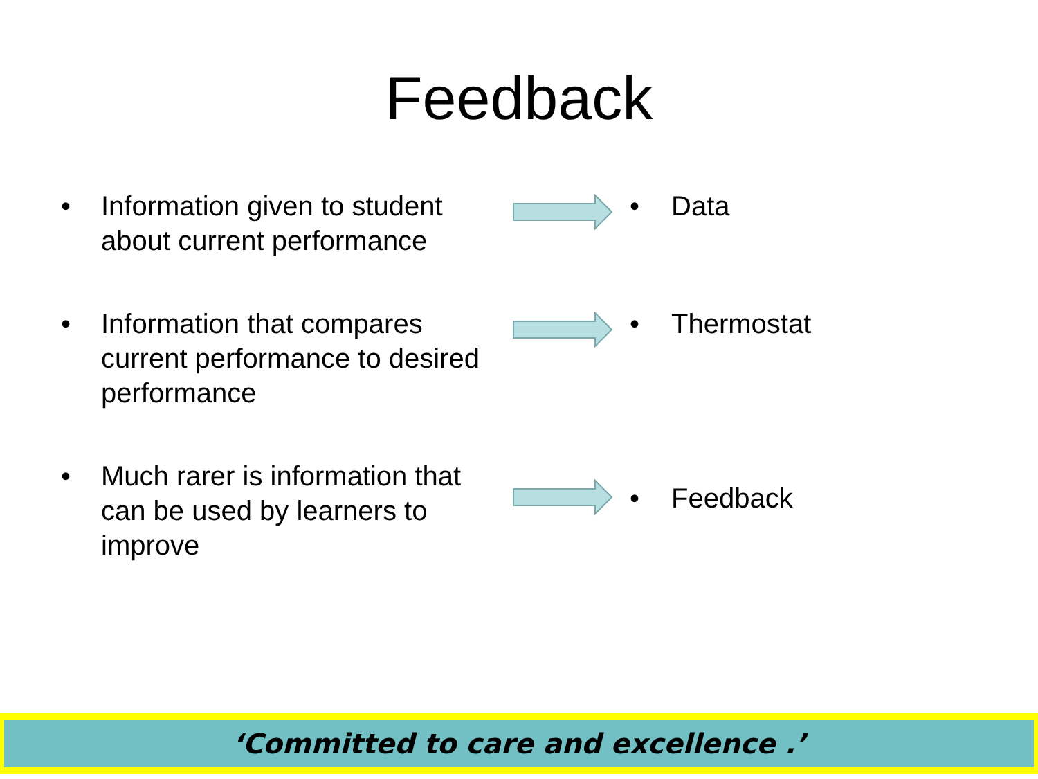Feedback
• Information given to student
about current performance
• Data
• Information that compares
current performance to desired
performance
• Thermostat
• Much rarer is information that
can be used by learners to
improve
• Feedback
‘Committed to care and excellence .’